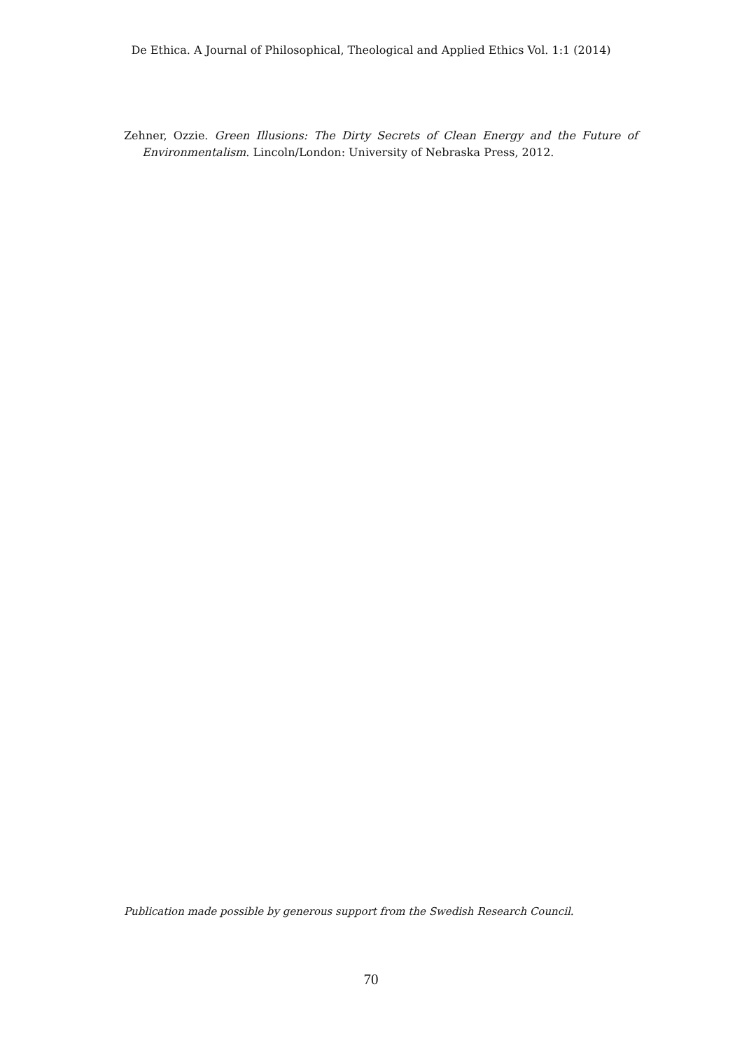De Ethica. A Journal of Philosophical, Theological and Applied Ethics Vol. 1:1 (2014)
Zehner, Ozzie. Green Illusions: The Dirty Secrets of Clean Energy and the Future of Environmentalism. Lincoln/London: University of Nebraska Press, 2012.
Publication made possible by generous support from the Swedish Research Council.
70